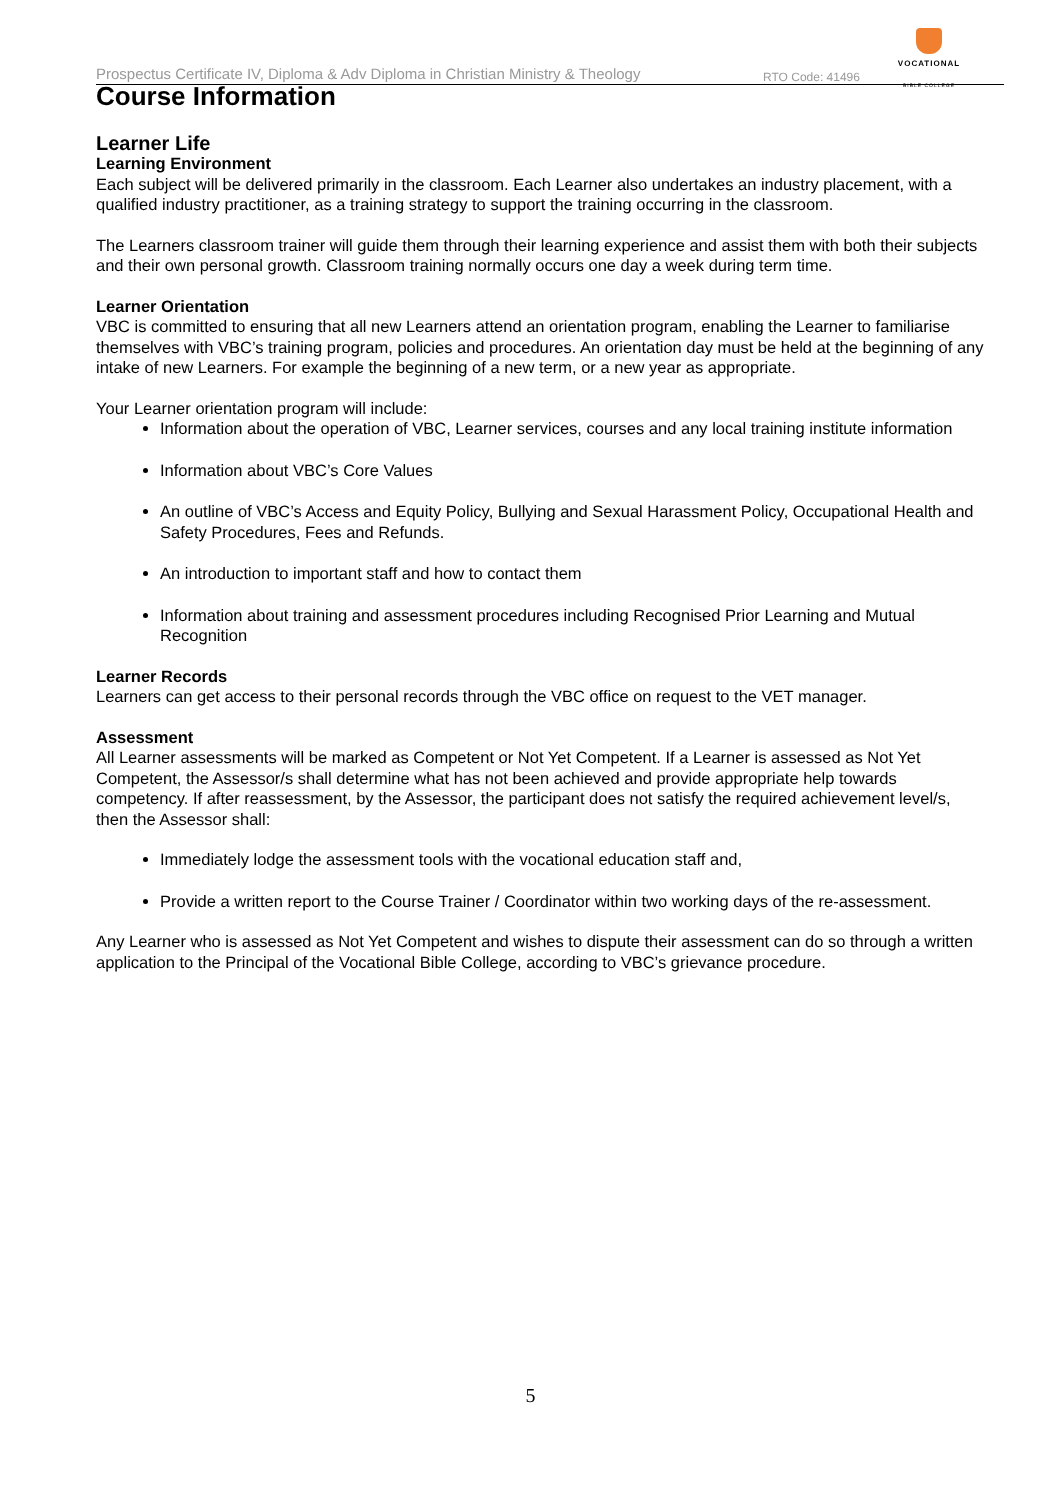Prospectus Certificate IV, Diploma & Adv Diploma in Christian Ministry & Theology RTO Code: 41496
VOCATIONAL
BIBLE COLLEGE
Course Information
Learner Life
Learning Environment
Each subject will be delivered primarily in the classroom. Each Learner also undertakes an industry placement, with a qualified industry practitioner, as a training strategy to support the training occurring in the classroom.
The Learners classroom trainer will guide them through their learning experience and assist them with both their subjects and their own personal growth. Classroom training normally occurs one day a week during term time.
Learner Orientation
VBC is committed to ensuring that all new Learners attend an orientation program, enabling the Learner to familiarise themselves with VBC’s training program, policies and procedures. An orientation day must be held at the beginning of any intake of new Learners. For example the beginning of a new term, or a new year as appropriate.
Your Learner orientation program will include:
Information about the operation of VBC, Learner services, courses and any local training institute information
Information about VBC’s Core Values
An outline of VBC’s Access and Equity Policy, Bullying and Sexual Harassment Policy, Occupational Health and Safety Procedures, Fees and Refunds.
An introduction to important staff and how to contact them
Information about training and assessment procedures including Recognised Prior Learning and Mutual Recognition
Learner Records
Learners can get access to their personal records through the VBC office on request to the VET manager.
Assessment
All Learner assessments will be marked as Competent or Not Yet Competent. If a Learner is assessed as Not Yet Competent, the Assessor/s shall determine what has not been achieved and provide appropriate help towards competency. If after reassessment, by the Assessor, the participant does not satisfy the required achievement level/s, then the Assessor shall:
Immediately lodge the assessment tools with the vocational education staff and,
Provide a written report to the Course Trainer / Coordinator within two working days of the re-assessment.
Any Learner who is assessed as Not Yet Competent and wishes to dispute their assessment can do so through a written application to the Principal of the Vocational Bible College, according to VBC’s grievance procedure.
5